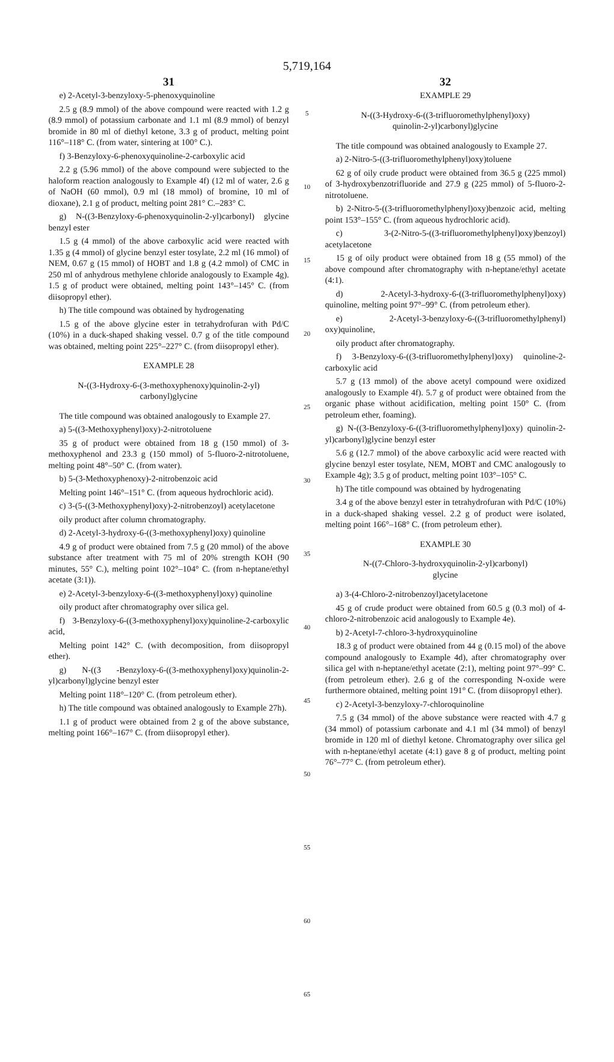5,719,164
31
e) 2-Acetyl-3-benzyloxy-5-phenoxyquinoline
2.5 g (8.9 mmol) of the above compound were reacted with 1.2 g (8.9 mmol) of potassium carbonate and 1.1 ml (8.9 mmol) of benzyl bromide in 80 ml of diethyl ketone, 3.3 g of product, melting point 116°–118° C. (from water, sintering at 100° C.).
f) 3-Benzyloxy-6-phenoxyquinoline-2-carboxylic acid
2.2 g (5.96 mmol) of the above compound were subjected to the haloform reaction analogously to Example 4f) (12 ml of water, 2.6 g of NaOH (60 mmol), 0.9 ml (18 mmol) of bromine, 10 ml of dioxane), 2.1 g of product, melting point 281° C.–283° C.
g) N-((3-Benzyloxy-6-phenoxyquinolin-2-yl)carbonyl) glycine benzyl ester
1.5 g (4 mmol) of the above carboxylic acid were reacted with 1.35 g (4 mmol) of glycine benzyl ester tosylate, 2.2 ml (16 mmol) of NEM, 0.67 g (15 mmol) of HOBT and 1.8 g (4.2 mmol) of CMC in 250 ml of anhydrous methylene chloride analogously to Example 4g). 1.5 g of product were obtained, melting point 143°–145° C. (from diisopropyl ether).
h) The title compound was obtained by hydrogenating
1.5 g of the above glycine ester in tetrahydrofuran with Pd/C (10%) in a duck-shaped shaking vessel. 0.7 g of the title compound was obtained, melting point 225°–227° C. (from diisopropyl ether).
EXAMPLE 28
N-((3-Hydroxy-6-(3-methoxyphenoxy)quinolin-2-yl)
carbonyl)glycine
The title compound was obtained analogously to Example 27.
a) 5-((3-Methoxyphenyl)oxy)-2-nitrotoluene
35 g of product were obtained from 18 g (150 mmol) of 3-methoxyphenol and 23.3 g (150 mmol) of 5-fluoro-2-nitrotoluene, melting point 48°–50° C. (from water).
b) 5-(3-Methoxyphenoxy)-2-nitrobenzoic acid
Melting point 146°–151° C. (from aqueous hydrochloric acid).
c) 3-(5-((3-Methoxyphenyl)oxy)-2-nitrobenzoyl) acetylacetone
oily product after column chromatography.
d) 2-Acetyl-3-hydroxy-6-((3-methoxyphenyl)oxy) quinoline
4.9 g of product were obtained from 7.5 g (20 mmol) of the above substance after treatment with 75 ml of 20% strength KOH (90 minutes, 55° C.), melting point 102°–104° C. (from n-heptane/ethyl acetate (3:1)).
e) 2-Acetyl-3-benzyloxy-6-((3-methoxyphenyl)oxy) quinoline
oily product after chromatography over silica gel.
f) 3-Benzyloxy-6-((3-methoxyphenyl)oxy)quinoline-2-carboxylic acid,
Melting point 142° C. (with decomposition, from diisopropyl ether).
g) N-((3 -Benzyloxy-6-((3-methoxyphenyl)oxy)quinolin-2-yl)carbonyl)glycine benzyl ester
Melting point 118°–120° C. (from petroleum ether).
h) The title compound was obtained analogously to Example 27h).
1.1 g of product were obtained from 2 g of the above substance, melting point 166°–167° C. (from diisopropyl ether).
5
10
15
20
25
30
35
40
45
50
55
60
65
32
EXAMPLE 29
N-((3-Hydroxy-6-((3-trifluoromethylphenyl)oxy)
quinolin-2-yl)carbonyl)glycine
The title compound was obtained analogously to Example 27.
a) 2-Nitro-5-((3-trifluoromethylphenyl)oxy)toluene
62 g of oily crude product were obtained from 36.5 g (225 mmol) of 3-hydroxybenzotrifluoride and 27.9 g (225 mmol) of 5-fluoro-2-nitrotoluene.
b) 2-Nitro-5-((3-trifluoromethylphenyl)oxy)benzoic acid, melting point 153°–155° C. (from aqueous hydrochloric acid).
c) 3-(2-Nitro-5-((3-trifluoromethylphenyl)oxy)benzoyl) acetylacetone
15 g of oily product were obtained from 18 g (55 mmol) of the above compound after chromatography with n-heptane/ethyl acetate (4:1).
d) 2-Acetyl-3-hydroxy-6-((3-trifluoromethylphenyl)oxy) quinoline, melting point 97°–99° C. (from petroleum ether).
e) 2-Acetyl-3-benzyloxy-6-((3-trifluoromethylphenyl) oxy)quinoline,
oily product after chromatography.
f) 3-Benzyloxy-6-((3-trifluoromethylphenyl)oxy) quinoline-2-carboxylic acid
5.7 g (13 mmol) of the above acetyl compound were oxidized analogously to Example 4f). 5.7 g of product were obtained from the organic phase without acidification, melting point 150° C. (from petroleum ether, foaming).
g) N-((3-Benzyloxy-6-((3-trifluoromethylphenyl)oxy) quinolin-2-yl)carbonyl)glycine benzyl ester
5.6 g (12.7 mmol) of the above carboxylic acid were reacted with glycine benzyl ester tosylate, NEM, MOBT and CMC analogously to Example 4g); 3.5 g of product, melting point 103°–105° C.
h) The title compound was obtained by hydrogenating
3.4 g of the above benzyl ester in tetrahydrofuran with Pd/C (10%) in a duck-shaped shaking vessel. 2.2 g of product were isolated, melting point 166°–168° C. (from petroleum ether).
EXAMPLE 30
N-((7-Chloro-3-hydroxyquinolin-2-yl)carbonyl)
glycine
a) 3-(4-Chloro-2-nitrobenzoyl)acetylacetone
45 g of crude product were obtained from 60.5 g (0.3 mol) of 4-chloro-2-nitrobenzoic acid analogously to Example 4e).
b) 2-Acetyl-7-chloro-3-hydroxyquinoline
18.3 g of product were obtained from 44 g (0.15 mol) of the above compound analogously to Example 4d), after chromatography over silica gel with n-heptane/ethyl acetate (2:1), melting point 97°–99° C. (from petroleum ether). 2.6 g of the corresponding N-oxide were furthermore obtained, melting point 191° C. (from diisopropyl ether).
c) 2-Acetyl-3-benzyloxy-7-chloroquinoline
7.5 g (34 mmol) of the above substance were reacted with 4.7 g (34 mmol) of potassium carbonate and 4.1 ml (34 mmol) of benzyl bromide in 120 ml of diethyl ketone. Chromatography over silica gel with n-heptane/ethyl acetate (4:1) gave 8 g of product, melting point 76°–77° C. (from petroleum ether).